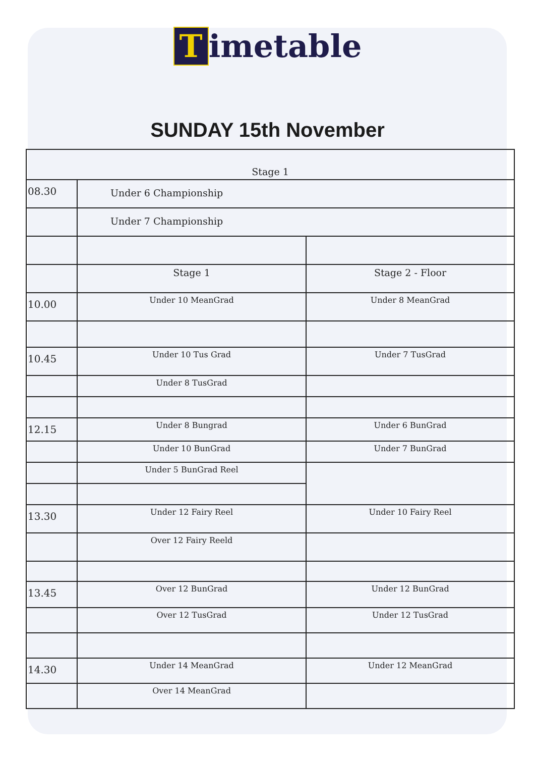Timetable
SUNDAY 15th November
| Stage 1 | | |
| --- | --- | --- |
| 08.30 | Under 6 Championship | |
| | Under 7 Championship | |
| | Stage 1 | Stage 2 - Floor |
| 10.00 | Under 10 MeanGrad | Under 8 MeanGrad |
| 10.45 | Under 10 Tus Grad | Under 7 TusGrad |
| | Under 8 TusGrad | |
| 12.15 | Under 8 Bungrad | Under 6 BunGrad |
| | Under 10 BunGrad | Under 7 BunGrad |
| | Under 5 BunGrad Reel | |
| 13.30 | Under 12 Fairy Reel | Under 10 Fairy Reel |
| | Over 12 Fairy Reeld | |
| 13.45 | Over 12 BunGrad | Under 12 BunGrad |
| | Over 12 TusGrad | Under 12 TusGrad |
| 14.30 | Under 14 MeanGrad | Under 12 MeanGrad |
| | Over 14 MeanGrad | |